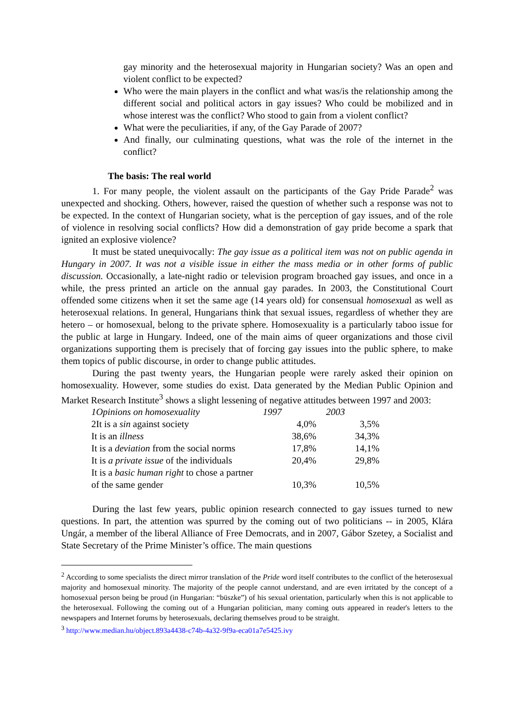gay minority and the heterosexual majority in Hungarian society? Was an open and violent conflict to be expected?
Who were the main players in the conflict and what was/is the relationship among the different social and political actors in gay issues? Who could be mobilized and in whose interest was the conflict? Who stood to gain from a violent conflict?
What were the peculiarities, if any, of the Gay Parade of 2007?
And finally, our culminating questions, what was the role of the internet in the conflict?
The basis: The real world
1. For many people, the violent assault on the participants of the Gay Pride Parade<sup>2</sup> was unexpected and shocking. Others, however, raised the question of whether such a response was not to be expected. In the context of Hungarian society, what is the perception of gay issues, and of the role of violence in resolving social conflicts? How did a demonstration of gay pride become a spark that ignited an explosive violence?
It must be stated unequivocally: The gay issue as a political item was not on public agenda in Hungary in 2007. It was not a visible issue in either the mass media or in other forms of public discussion. Occasionally, a late-night radio or television program broached gay issues, and once in a while, the press printed an article on the annual gay parades. In 2003, the Constitutional Court offended some citizens when it set the same age (14 years old) for consensual homosexual as well as heterosexual relations. In general, Hungarians think that sexual issues, regardless of whether they are hetero – or homosexual, belong to the private sphere. Homosexuality is a particularly taboo issue for the public at large in Hungary. Indeed, one of the main aims of queer organizations and those civil organizations supporting them is precisely that of forcing gay issues into the public sphere, to make them topics of public discourse, in order to change public attitudes.
During the past twenty years, the Hungarian people were rarely asked their opinion on homosexuality. However, some studies do exist. Data generated by the Median Public Opinion and Market Research Institute<sup>3</sup> shows a slight lessening of negative attitudes between 1997 and 2003:
| 1Opinions on homosexuality | 1997 | 2003 |
| 2It is a sin against society | 4,0% | 3,5% |
| It is an illness | 38,6% | 34,3% |
| It is a deviation from the social norms | 17,8% | 14,1% |
| It is a private issue of the individuals | 20,4% | 29,8% |
| It is a basic human right to chose a partner of the same gender | 10,3% | 10,5% |
During the last few years, public opinion research connected to gay issues turned to new questions. In part, the attention was spurred by the coming out of two politicians -- in 2005, Klára Ungár, a member of the liberal Alliance of Free Democrats, and in 2007, Gábor Szetey, a Socialist and State Secretary of the Prime Minister’s office. The main questions
<sup>2</sup> According to some specialists the direct mirror translation of the Pride word itself contributes to the conflict of the heterosexual majority and homosexual minority. The majority of the people cannot understand, and are even irritated by the concept of a homosexual person being be proud (in Hungarian: “büszke”) of his sexual orientation, particularly when this is not applicable to the heterosexual. Following the coming out of a Hungarian politician, many coming outs appeared in reader's letters to the newspapers and Internet forums by heterosexuals, declaring themselves proud to be straight.
<sup>3</sup> http://www.median.hu/object.893a4438-c74b-4a32-9f9a-eca01a7e5425.ivy